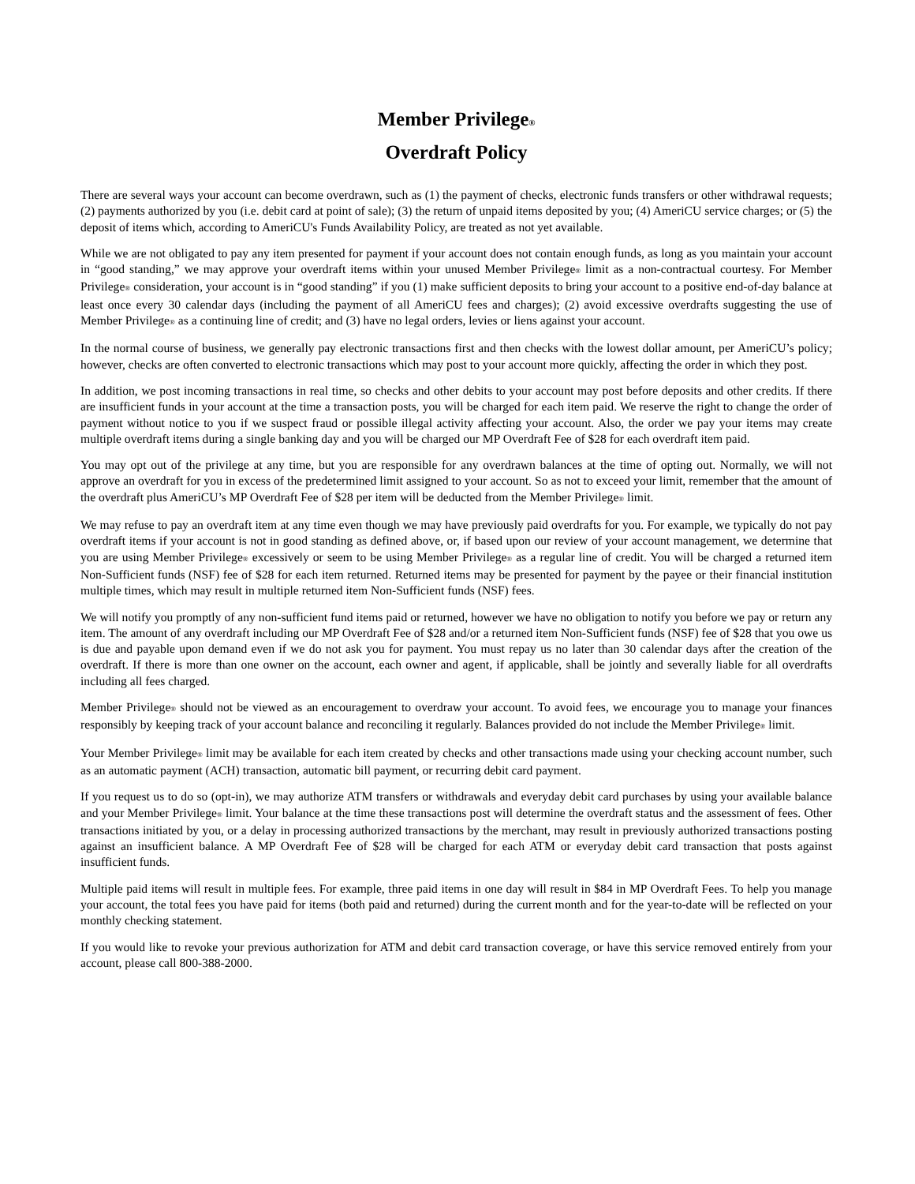Member Privilege<sup>®</sup>
Overdraft Policy
There are several ways your account can become overdrawn, such as (1) the payment of checks, electronic funds transfers or other withdrawal requests; (2) payments authorized by you (i.e. debit card at point of sale); (3) the return of unpaid items deposited by you; (4) AmeriCU service charges; or (5) the deposit of items which, according to AmeriCU's Funds Availability Policy, are treated as not yet available.
While we are not obligated to pay any item presented for payment if your account does not contain enough funds, as long as you maintain your account in “good standing,” we may approve your overdraft items within your unused Member Privilege® limit as a non-contractual courtesy. For Member Privilege® consideration, your account is in “good standing” if you (1) make sufficient deposits to bring your account to a positive end-of-day balance at least once every 30 calendar days (including the payment of all AmeriCU fees and charges); (2) avoid excessive overdrafts suggesting the use of Member Privilege® as a continuing line of credit; and (3) have no legal orders, levies or liens against your account.
In the normal course of business, we generally pay electronic transactions first and then checks with the lowest dollar amount, per AmeriCU’s policy; however, checks are often converted to electronic transactions which may post to your account more quickly, affecting the order in which they post.
In addition, we post incoming transactions in real time, so checks and other debits to your account may post before deposits and other credits. If there are insufficient funds in your account at the time a transaction posts, you will be charged for each item paid. We reserve the right to change the order of payment without notice to you if we suspect fraud or possible illegal activity affecting your account. Also, the order we pay your items may create multiple overdraft items during a single banking day and you will be charged our MP Overdraft Fee of $28 for each overdraft item paid.
You may opt out of the privilege at any time, but you are responsible for any overdrawn balances at the time of opting out. Normally, we will not approve an overdraft for you in excess of the predetermined limit assigned to your account. So as not to exceed your limit, remember that the amount of the overdraft plus AmeriCU’s MP Overdraft Fee of $28 per item will be deducted from the Member Privilege® limit.
We may refuse to pay an overdraft item at any time even though we may have previously paid overdrafts for you. For example, we typically do not pay overdraft items if your account is not in good standing as defined above, or, if based upon our review of your account management, we determine that you are using Member Privilege® excessively or seem to be using Member Privilege® as a regular line of credit. You will be charged a returned item Non-Sufficient funds (NSF) fee of $28 for each item returned. Returned items may be presented for payment by the payee or their financial institution multiple times, which may result in multiple returned item Non-Sufficient funds (NSF) fees.
We will notify you promptly of any non-sufficient fund items paid or returned, however we have no obligation to notify you before we pay or return any item. The amount of any overdraft including our MP Overdraft Fee of $28 and/or a returned item Non-Sufficient funds (NSF) fee of $28 that you owe us is due and payable upon demand even if we do not ask you for payment. You must repay us no later than 30 calendar days after the creation of the overdraft. If there is more than one owner on the account, each owner and agent, if applicable, shall be jointly and severally liable for all overdrafts including all fees charged.
Member Privilege® should not be viewed as an encouragement to overdraw your account. To avoid fees, we encourage you to manage your finances responsibly by keeping track of your account balance and reconciling it regularly. Balances provided do not include the Member Privilege® limit.
Your Member Privilege® limit may be available for each item created by checks and other transactions made using your checking account number, such as an automatic payment (ACH) transaction, automatic bill payment, or recurring debit card payment.
If you request us to do so (opt-in), we may authorize ATM transfers or withdrawals and everyday debit card purchases by using your available balance and your Member Privilege® limit. Your balance at the time these transactions post will determine the overdraft status and the assessment of fees. Other transactions initiated by you, or a delay in processing authorized transactions by the merchant, may result in previously authorized transactions posting against an insufficient balance. A MP Overdraft Fee of $28 will be charged for each ATM or everyday debit card transaction that posts against insufficient funds.
Multiple paid items will result in multiple fees. For example, three paid items in one day will result in $84 in MP Overdraft Fees. To help you manage your account, the total fees you have paid for items (both paid and returned) during the current month and for the year-to-date will be reflected on your monthly checking statement.
If you would like to revoke your previous authorization for ATM and debit card transaction coverage, or have this service removed entirely from your account, please call 800-388-2000.